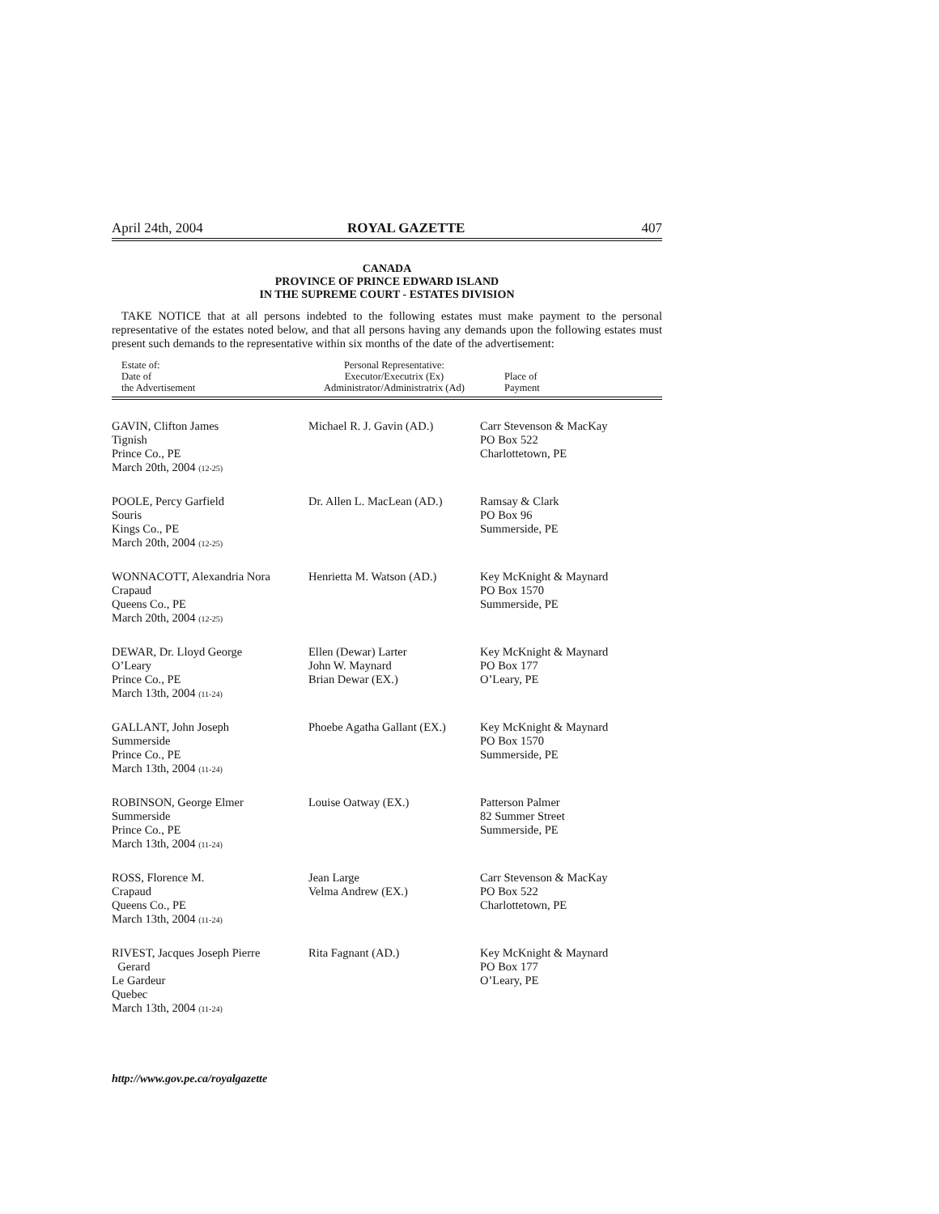April 24th, 2004 ROYAL GAZETTE 407
CANADA
PROVINCE OF PRINCE EDWARD ISLAND
IN THE SUPREME COURT - ESTATES DIVISION
TAKE NOTICE that at all persons indebted to the following estates must make payment to the personal representative of the estates noted below, and that all persons having any demands upon the following estates must present such demands to the representative within six months of the date of the advertisement:
| Estate of: Date of the Advertisement | Personal Representative: Executor/Executrix (Ex) Administrator/Administratrix (Ad) | Place of Payment |
| --- | --- | --- |
| GAVIN, Clifton James Tignish Prince Co., PE March 20th, 2004 (12-25) | Michael R. J. Gavin (AD.) | Carr Stevenson & MacKay PO Box 522 Charlottetown, PE |
| POOLE, Percy Garfield Souris Kings Co., PE March 20th, 2004 (12-25) | Dr. Allen L. MacLean (AD.) | Ramsay & Clark PO Box 96 Summerside, PE |
| WONNACOTT, Alexandria Nora Crapaud Queens Co., PE March 20th, 2004 (12-25) | Henrietta M. Watson (AD.) | Key McKnight & Maynard PO Box 1570 Summerside, PE |
| DEWAR, Dr. Lloyd George O’Leary Prince Co., PE March 13th, 2004 (11-24) | Ellen (Dewar) Larter John W. Maynard Brian Dewar (EX.) | Key McKnight & Maynard PO Box 177 O’Leary, PE |
| GALLANT, John Joseph Summerside Prince Co., PE March 13th, 2004 (11-24) | Phoebe Agatha Gallant (EX.) | Key McKnight & Maynard PO Box 1570 Summerside, PE |
| ROBINSON, George Elmer Summerside Prince Co., PE March 13th, 2004 (11-24) | Louise Oatway (EX.) | Patterson Palmer 82 Summer Street Summerside, PE |
| ROSS, Florence M. Crapaud Queens Co., PE March 13th, 2004 (11-24) | Jean Large Velma Andrew (EX.) | Carr Stevenson & MacKay PO Box 522 Charlottetown, PE |
| RIVEST, Jacques Joseph Pierre Gerard Le Gardeur Quebec March 13th, 2004 (11-24) | Rita Fagnant (AD.) | Key McKnight & Maynard PO Box 177 O’Leary, PE |
http://www.gov.pe.ca/royalgazette